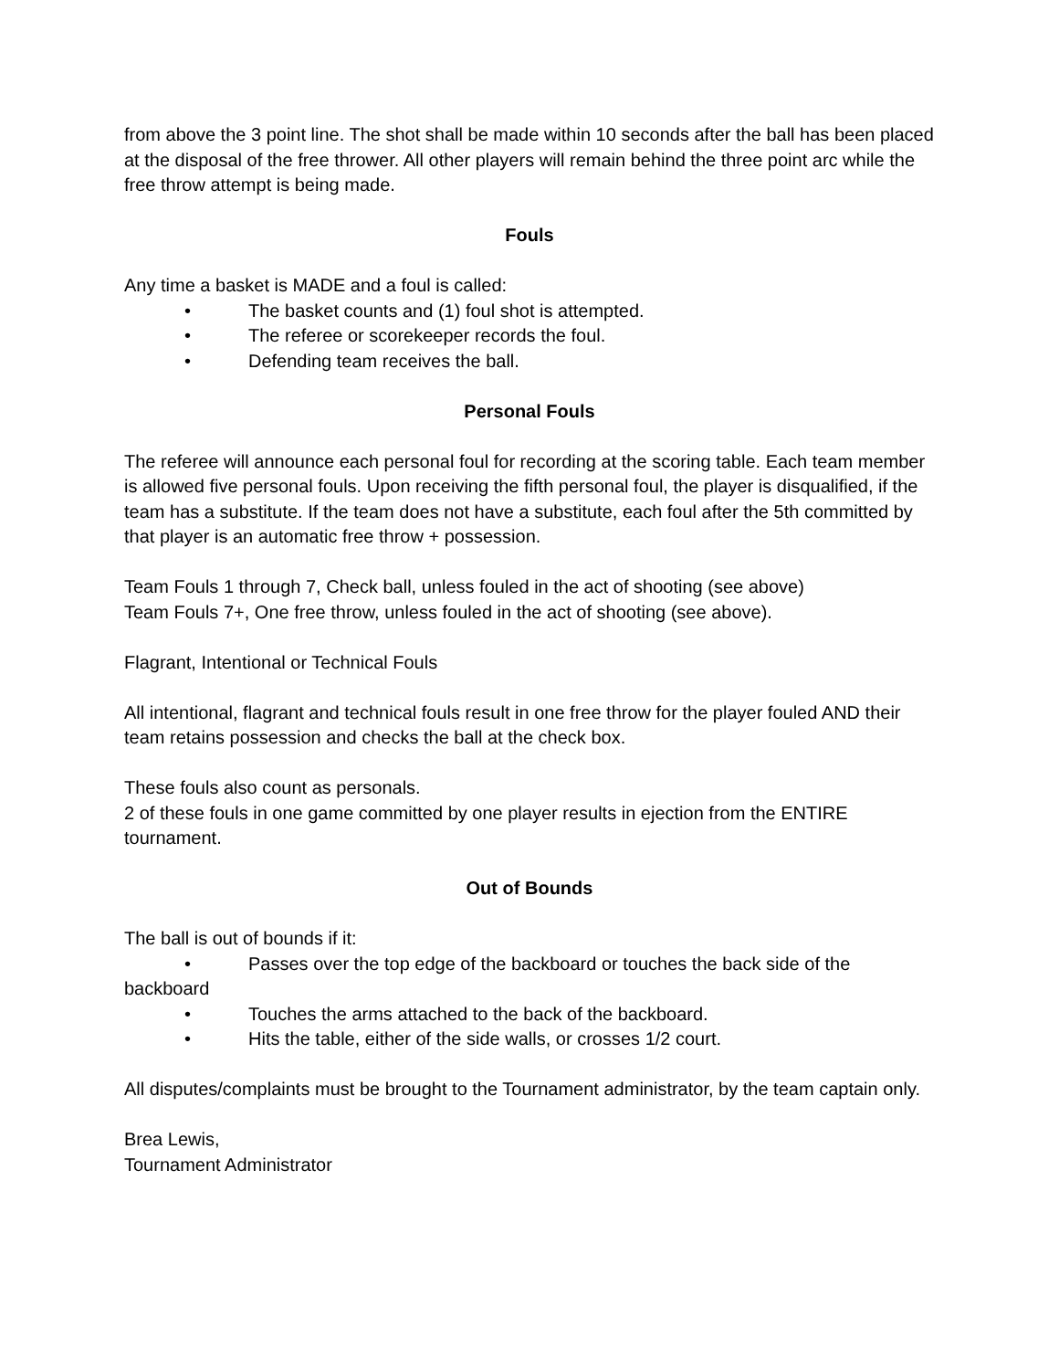from above the 3 point line. The shot shall be made within 10 seconds after the ball has been placed at the disposal of the free thrower. All other players will remain behind the three point arc while the free throw attempt is being made.
Fouls
Any time a basket is MADE and a foul is called:
• The basket counts and (1) foul shot is attempted.
• The referee or scorekeeper records the foul.
• Defending team receives the ball.
Personal Fouls
The referee will announce each personal foul for recording at the scoring table. Each team member is allowed five personal fouls. Upon receiving the fifth personal foul, the player is disqualified, if the team has a substitute. If the team does not have a substitute, each foul after the 5th committed by that player is an automatic free throw + possession.
Team Fouls 1 through 7, Check ball, unless fouled in the act of shooting (see above)
Team Fouls 7+, One free throw, unless fouled in the act of shooting (see above).
Flagrant, Intentional or Technical Fouls
All intentional, flagrant and technical fouls result in one free throw for the player fouled AND their team retains possession and checks the ball at the check box.
These fouls also count as personals.
2 of these fouls in one game committed by one player results in ejection from the ENTIRE tournament.
Out of Bounds
The ball is out of bounds if it:
• Passes over the top edge of the backboard or touches the back side of the backboard
• Touches the arms attached to the back of the backboard.
• Hits the table, either of the side walls, or crosses 1/2 court.
All disputes/complaints must be brought to the Tournament administrator, by the team captain only.
Brea Lewis,
Tournament Administrator